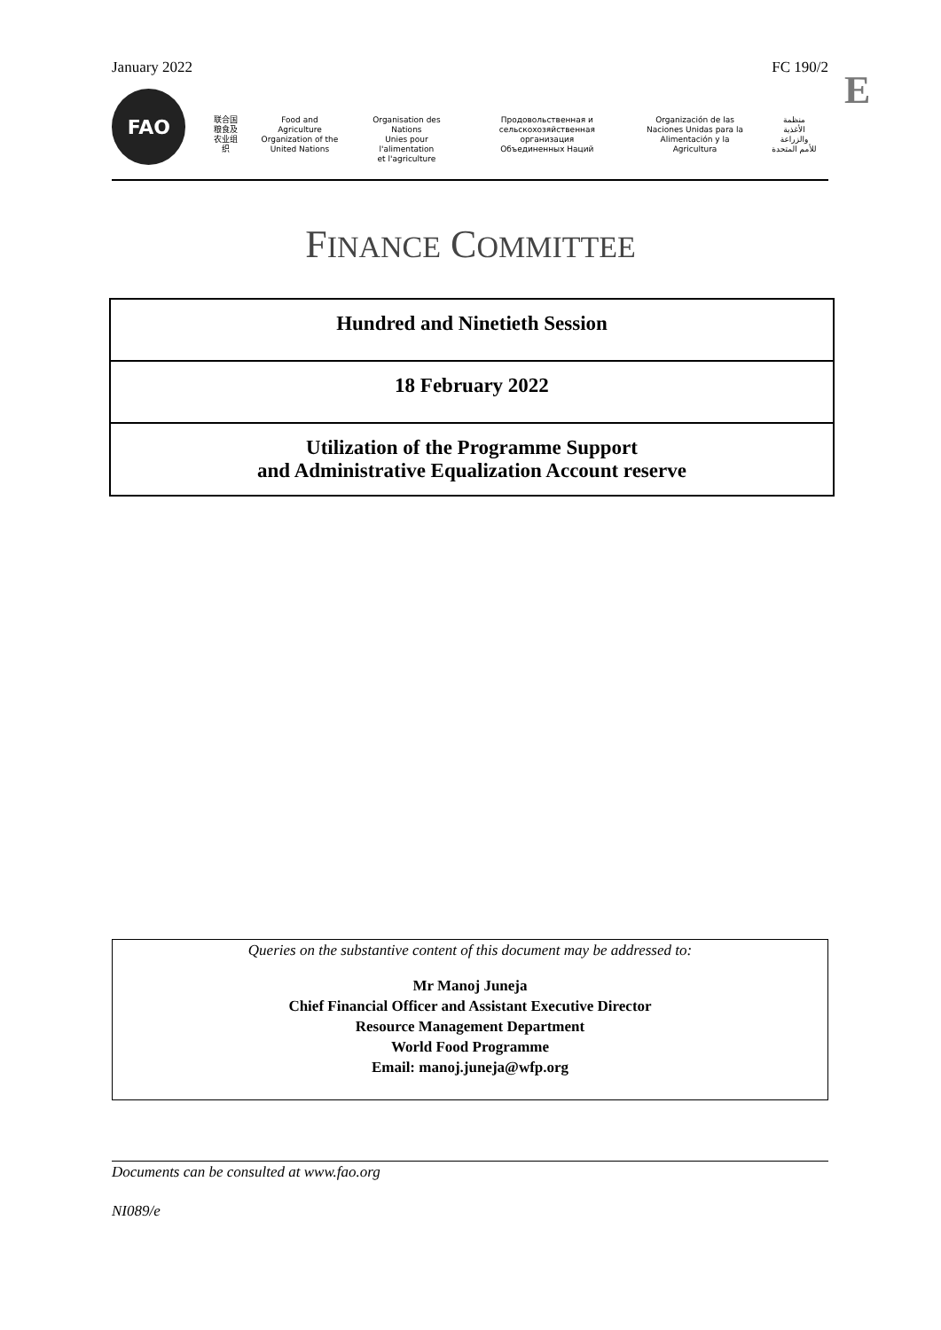January 2022 FC 190/2 E
FAO
联合国
粮食及
农业组织
Food and Agriculture
Organization of the
United Nations
Organisation des Nations
Unies pour l'alimentation
et l'agriculture
Продовольственная и
сельскохозяйственная организация
Объединенных Наций
Organización de las
Naciones Unidas para la
Alimentación y la Agricultura
منظمة
الأغذية والزراعة
للأمم المتحدة
FINANCE COMMITTEE
Hundred and Ninetieth Session
18 February 2022
Utilization of the Programme Support
and Administrative Equalization Account reserve
Queries on the substantive content of this document may be addressed to:
Mr Manoj Juneja
Chief Financial Officer and Assistant Executive Director
Resource Management Department
World Food Programme
Email: manoj.juneja@wfp.org
Documents can be consulted at www.fao.org
NI089/e